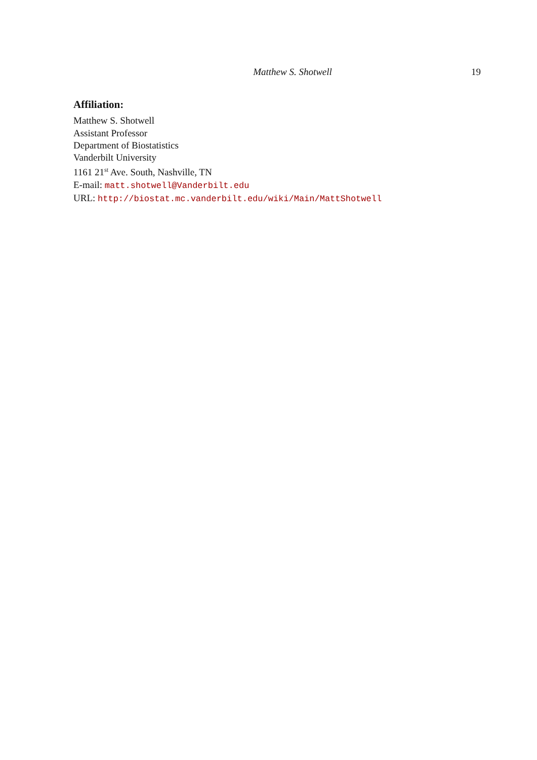Matthew S. Shotwell 19
Affiliation:
Matthew S. Shotwell
Assistant Professor
Department of Biostatistics
Vanderbilt University
1161 21<sup>st</sup> Ave. South, Nashville, TN
E-mail: matt.shotwell@Vanderbilt.edu
URL: http://biostat.mc.vanderbilt.edu/wiki/Main/MattShotwell